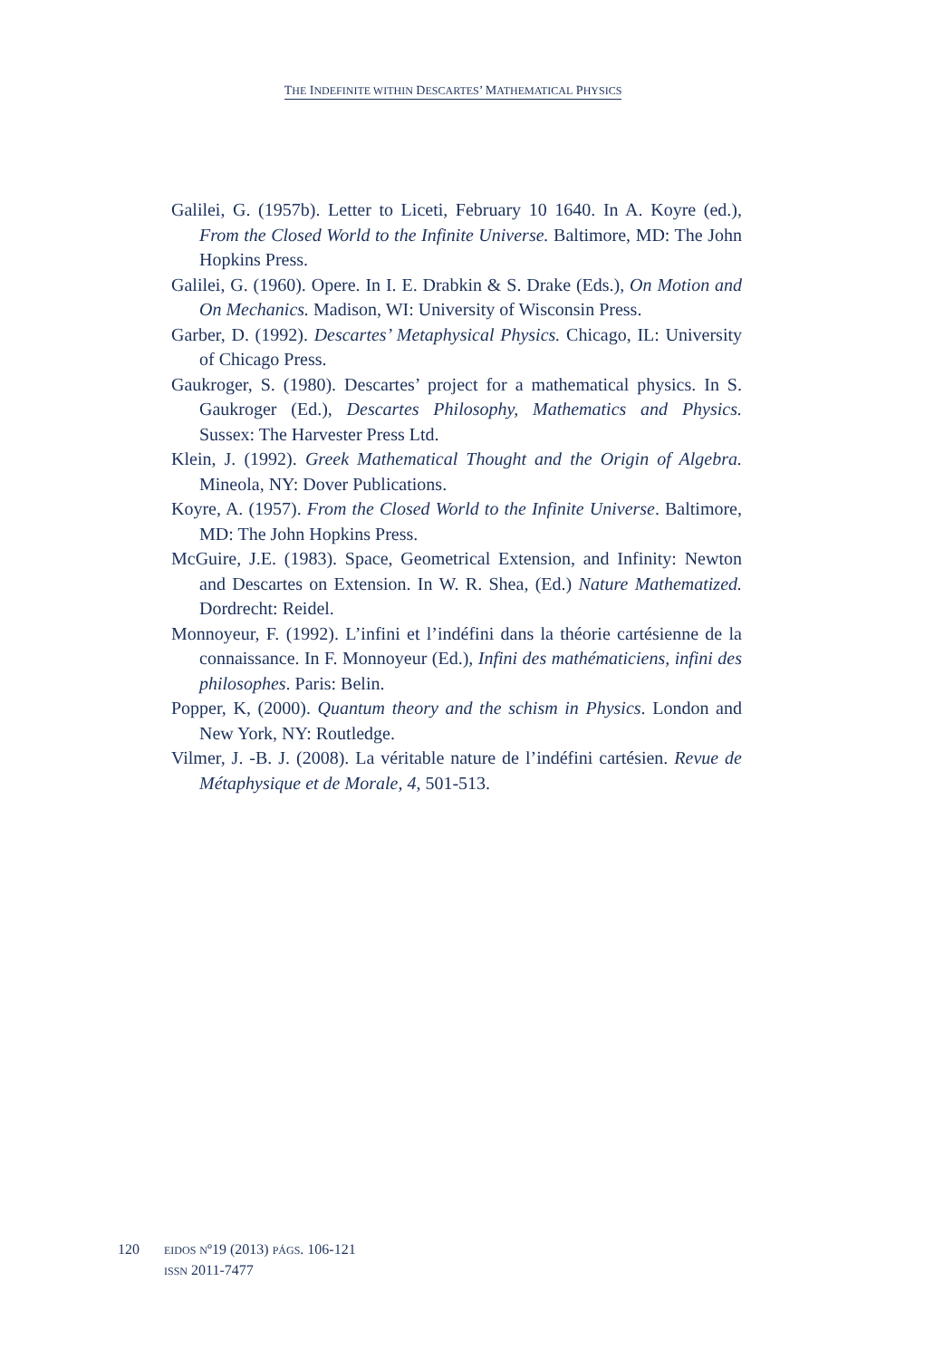THE INDEFINITE WITHIN DESCARTES’ MATHEMATICAL PHYSICS
Galilei, G. (1957b). Letter to Liceti, February 10 1640. In A. Koyre (ed.), From the Closed World to the Infinite Universe. Baltimore, MD: The John Hopkins Press.
Galilei, G. (1960). Opere. In I. E. Drabkin & S. Drake (Eds.), On Motion and On Mechanics. Madison, WI: University of Wisconsin Press.
Garber, D. (1992). Descartes’ Metaphysical Physics. Chicago, IL: University of Chicago Press.
Gaukroger, S. (1980). Descartes’ project for a mathematical physics. In S. Gaukroger (Ed.), Descartes Philosophy, Mathematics and Physics. Sussex: The Harvester Press Ltd.
Klein, J. (1992). Greek Mathematical Thought and the Origin of Algebra. Mineola, NY: Dover Publications.
Koyre, A. (1957). From the Closed World to the Infinite Universe. Baltimore, MD: The John Hopkins Press.
McGuire, J.E. (1983). Space, Geometrical Extension, and Infinity: Newton and Descartes on Extension. In W. R. Shea, (Ed.) Nature Mathematized. Dordrecht: Reidel.
Monnoyeur, F. (1992). L’infini et l’indéfini dans la théorie cartésienne de la connaissance. In F. Monnoyeur (Ed.), Infini des mathématiciens, infini des philosophes. Paris: Belin.
Popper, K, (2000). Quantum theory and the schism in Physics. London and New York, NY: Routledge.
Vilmer, J. -B. J. (2008). La véritable nature de l’indéfini cartésien. Revue de Métaphysique et de Morale, 4, 501-513.
120
EIDOS Nº19 (2013) PÁGS. 106-121
ISSN 2011-7477